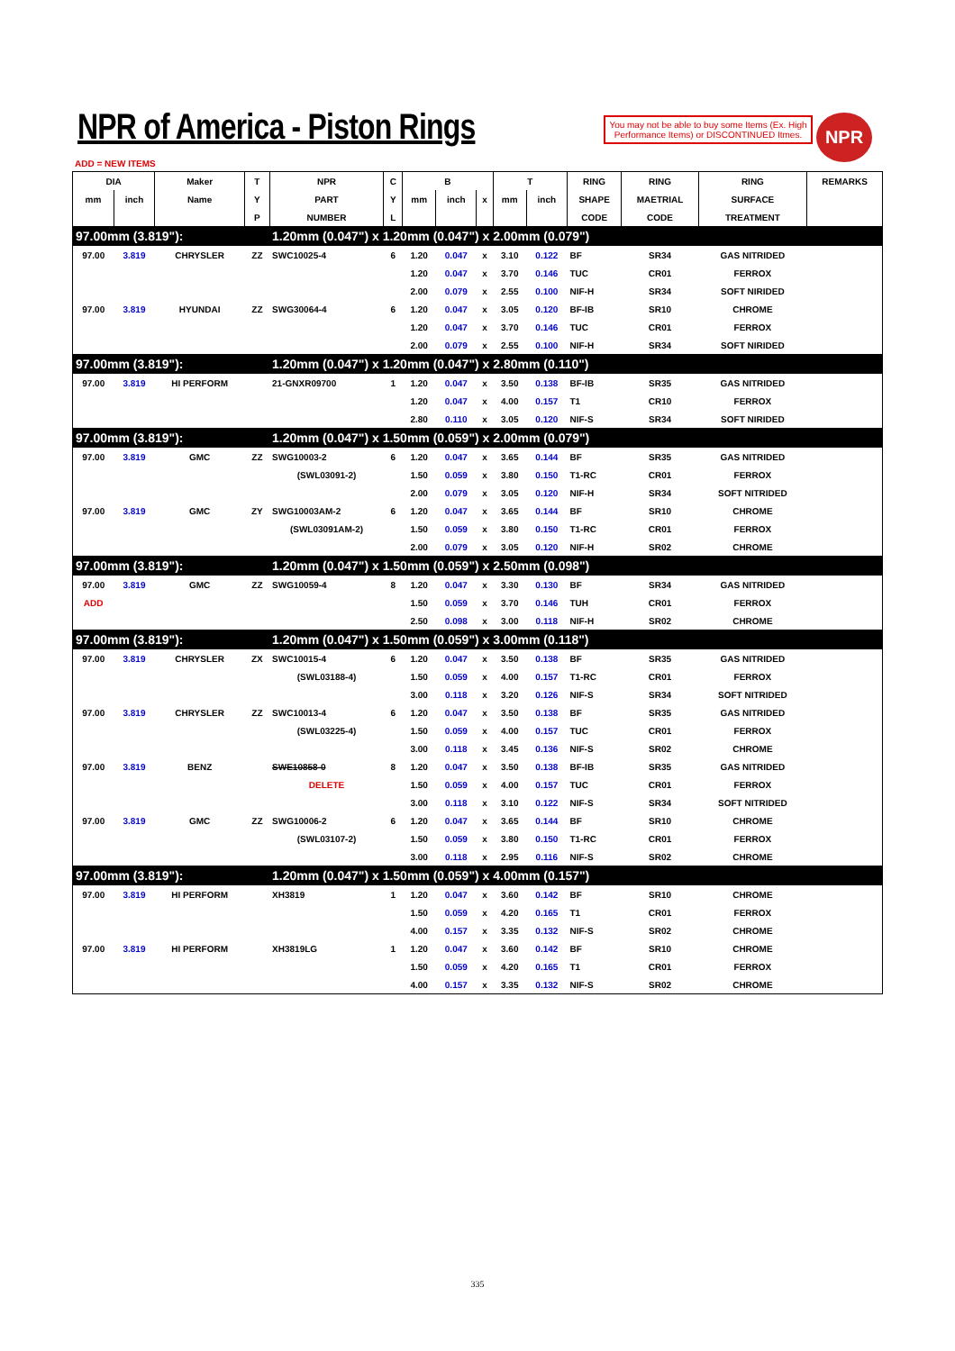NPR of America - Piston Rings
You may not be able to buy some Items (Ex. High Performance Items) or DISCONTINUED Itmes.
NPR
ADD = NEW ITEMS
| DIA | | Maker | T | NPR | C | B | | | T | | RING | | RING | RING | REMARKS |
| --- | --- | --- | --- | --- | --- | --- | --- | --- | --- | --- | --- | --- | --- | --- | --- |
| mm | inch | Name | Y | PART | Y | mm | inch | x | mm | inch | SHAPE | | MAETRIAL | SURFACE | |
| | | | P | NUMBER | L | | | | | | CODE | | CODE | TREATMENT | |
| 97.00mm (3.819"): | | | | 1.20mm (0.047") x 1.20mm (0.047") x 2.00mm (0.079") | | | | | | | | | | | |
| 97.00 | 3.819 | CHRYSLER | ZZ | SWC10025-4 | 6 | 1.20 | 0.047 | x | 3.10 | 0.122 | BF | | SR34 | GAS NITRIDED | |
| | | | | | | 1.20 | 0.047 | x | 3.70 | 0.146 | TUC | | CR01 | FERROX | |
| | | | | | | 2.00 | 0.079 | x | 2.55 | 0.100 | NIF-H | | SR34 | SOFT NIRIDED | |
| 97.00 | 3.819 | HYUNDAI | ZZ | SWG30064-4 | 6 | 1.20 | 0.047 | x | 3.05 | 0.120 | BF-IB | | SR10 | CHROME | |
| | | | | | | 1.20 | 0.047 | x | 3.70 | 0.146 | TUC | | CR01 | FERROX | |
| | | | | | | 2.00 | 0.079 | x | 2.55 | 0.100 | NIF-H | | SR34 | SOFT NIRIDED | |
| 97.00mm (3.819"): | | | | 1.20mm (0.047") x 1.20mm (0.047") x 2.80mm (0.110") | | | | | | | | | | | |
| 97.00 | 3.819 | HI PERFORM | | 21-GNXR09700 | 1 | 1.20 | 0.047 | x | 3.50 | 0.138 | BF-IB | | SR35 | GAS NITRIDED | |
| | | | | | | 1.20 | 0.047 | x | 4.00 | 0.157 | T1 | | CR10 | FERROX | |
| | | | | | | 2.80 | 0.110 | x | 3.05 | 0.120 | NIF-S | | SR34 | SOFT NIRIDED | |
| 97.00mm (3.819"): | | | | 1.20mm (0.047") x 1.50mm (0.059") x 2.00mm (0.079") | | | | | | | | | | | |
| 97.00 | 3.819 | GMC | ZZ | SWG10003-2 | 6 | 1.20 | 0.047 | x | 3.65 | 0.144 | BF | | SR35 | GAS NITRIDED | |
| | | | | (SWL03091-2) | | 1.50 | 0.059 | x | 3.80 | 0.150 | T1-RC | | CR01 | FERROX | |
| | | | | | | 2.00 | 0.079 | x | 3.05 | 0.120 | NIF-H | | SR34 | SOFT NITRIDED | |
| 97.00 | 3.819 | GMC | ZY | SWG10003AM-2 | 6 | 1.20 | 0.047 | x | 3.65 | 0.144 | BF | | SR10 | CHROME | |
| | | | | (SWL03091AM-2) | | 1.50 | 0.059 | x | 3.80 | 0.150 | T1-RC | | CR01 | FERROX | |
| | | | | | | 2.00 | 0.079 | x | 3.05 | 0.120 | NIF-H | | SR02 | CHROME | |
| 97.00mm (3.819"): | | | | 1.20mm (0.047") x 1.50mm (0.059") x 2.50mm (0.098") | | | | | | | | | | | |
| 97.00 | 3.819 | GMC | ZZ | SWG10059-4 | 8 | 1.20 | 0.047 | x | 3.30 | 0.130 | BF | | SR34 | GAS NITRIDED | |
| ADD | | | | | | 1.50 | 0.059 | x | 3.70 | 0.146 | TUH | | CR01 | FERROX | |
| | | | | | | 2.50 | 0.098 | x | 3.00 | 0.118 | NIF-H | | SR02 | CHROME | |
| 97.00mm (3.819"): | | | | 1.20mm (0.047") x 1.50mm (0.059") x 3.00mm (0.118") | | | | | | | | | | | |
| 97.00 | 3.819 | CHRYSLER | ZX | SWC10015-4 | 6 | 1.20 | 0.047 | x | 3.50 | 0.138 | BF | | SR35 | GAS NITRIDED | |
| | | | | (SWL03188-4) | | 1.50 | 0.059 | x | 4.00 | 0.157 | T1-RC | | CR01 | FERROX | |
| | | | | | | 3.00 | 0.118 | x | 3.20 | 0.126 | NIF-S | | SR34 | SOFT NITRIDED | |
| 97.00 | 3.819 | CHRYSLER | ZZ | SWC10013-4 | 6 | 1.20 | 0.047 | x | 3.50 | 0.138 | BF | | SR35 | GAS NITRIDED | |
| | | | | (SWL03225-4) | | 1.50 | 0.059 | x | 4.00 | 0.157 | TUC | | CR01 | FERROX | |
| | | | | | | 3.00 | 0.118 | x | 3.45 | 0.136 | NIF-S | | SR02 | CHROME | |
| 97.00 | 3.819 | BENZ | | SWE10858-0 | 8 | 1.20 | 0.047 | x | 3.50 | 0.138 | BF-IB | | SR35 | GAS NITRIDED | |
| | | | | DELETE | | 1.50 | 0.059 | x | 4.00 | 0.157 | TUC | | CR01 | FERROX | |
| | | | | | | 3.00 | 0.118 | x | 3.10 | 0.122 | NIF-S | | SR34 | SOFT NITRIDED | |
| 97.00 | 3.819 | GMC | ZZ | SWG10006-2 | 6 | 1.20 | 0.047 | x | 3.65 | 0.144 | BF | | SR10 | CHROME | |
| | | | | (SWL03107-2) | | 1.50 | 0.059 | x | 3.80 | 0.150 | T1-RC | | CR01 | FERROX | |
| | | | | | | 3.00 | 0.118 | x | 2.95 | 0.116 | NIF-S | | SR02 | CHROME | |
| 97.00mm (3.819"): | | | | 1.20mm (0.047") x 1.50mm (0.059") x 4.00mm (0.157") | | | | | | | | | | | |
| 97.00 | 3.819 | HI PERFORM | | XH3819 | 1 | 1.20 | 0.047 | x | 3.60 | 0.142 | BF | | SR10 | CHROME | |
| | | | | | | 1.50 | 0.059 | x | 4.20 | 0.165 | T1 | | CR01 | FERROX | |
| | | | | | | 4.00 | 0.157 | x | 3.35 | 0.132 | NIF-S | | SR02 | CHROME | |
| 97.00 | 3.819 | HI PERFORM | | XH3819LG | 1 | 1.20 | 0.047 | x | 3.60 | 0.142 | BF | | SR10 | CHROME | |
| | | | | | | 1.50 | 0.059 | x | 4.20 | 0.165 | T1 | | CR01 | FERROX | |
| | | | | | | 4.00 | 0.157 | x | 3.35 | 0.132 | NIF-S | | SR02 | CHROME | |
335